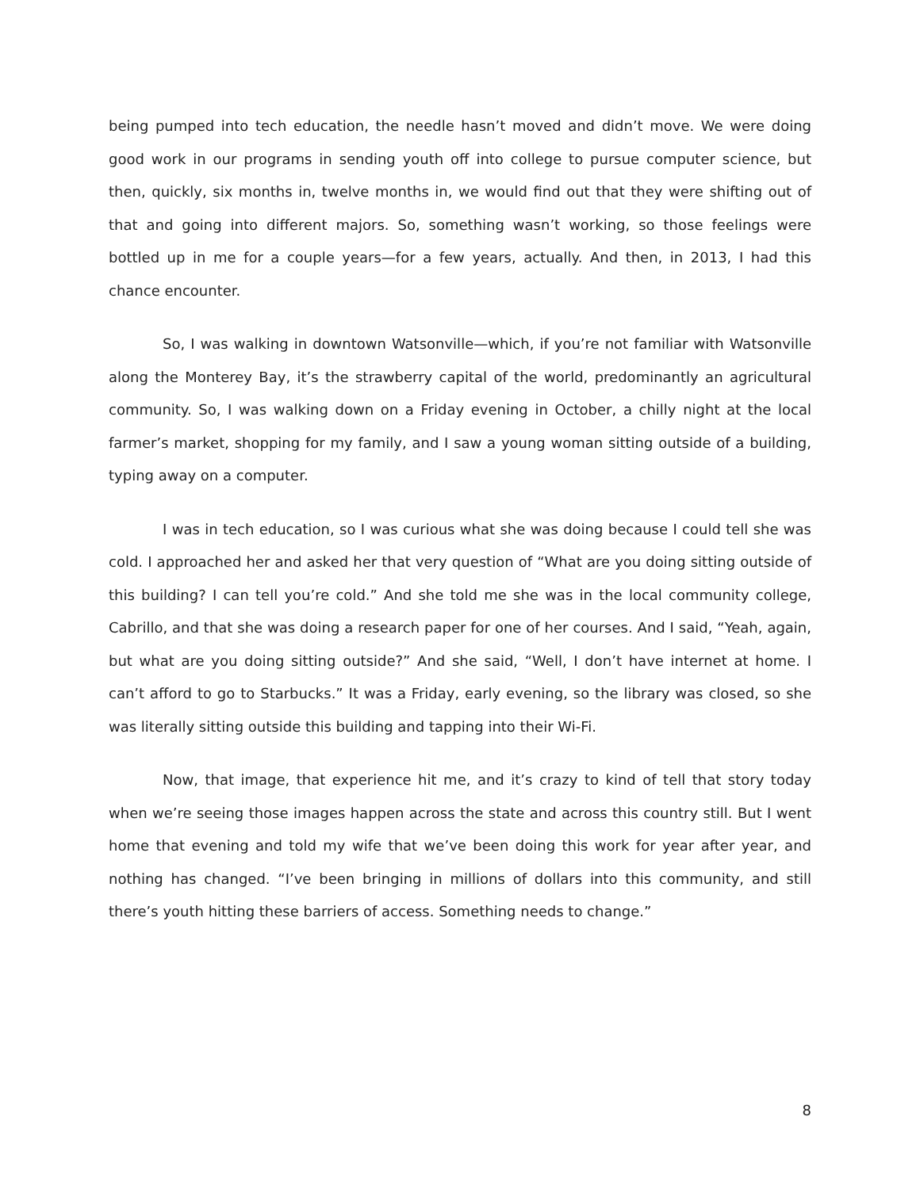being pumped into tech education, the needle hasn’t moved and didn’t move. We were doing good work in our programs in sending youth off into college to pursue computer science, but then, quickly, six months in, twelve months in, we would find out that they were shifting out of that and going into different majors. So, something wasn’t working, so those feelings were bottled up in me for a couple years—for a few years, actually. And then, in 2013, I had this chance encounter.
So, I was walking in downtown Watsonville—which, if you’re not familiar with Watsonville along the Monterey Bay, it’s the strawberry capital of the world, predominantly an agricultural community. So, I was walking down on a Friday evening in October, a chilly night at the local farmer’s market, shopping for my family, and I saw a young woman sitting outside of a building, typing away on a computer.
I was in tech education, so I was curious what she was doing because I could tell she was cold. I approached her and asked her that very question of “What are you doing sitting outside of this building? I can tell you’re cold.” And she told me she was in the local community college, Cabrillo, and that she was doing a research paper for one of her courses. And I said, “Yeah, again, but what are you doing sitting outside?” And she said, “Well, I don’t have internet at home. I can’t afford to go to Starbucks.” It was a Friday, early evening, so the library was closed, so she was literally sitting outside this building and tapping into their Wi-Fi.
Now, that image, that experience hit me, and it’s crazy to kind of tell that story today when we’re seeing those images happen across the state and across this country still. But I went home that evening and told my wife that we’ve been doing this work for year after year, and nothing has changed. “I’ve been bringing in millions of dollars into this community, and still there’s youth hitting these barriers of access. Something needs to change.”
8